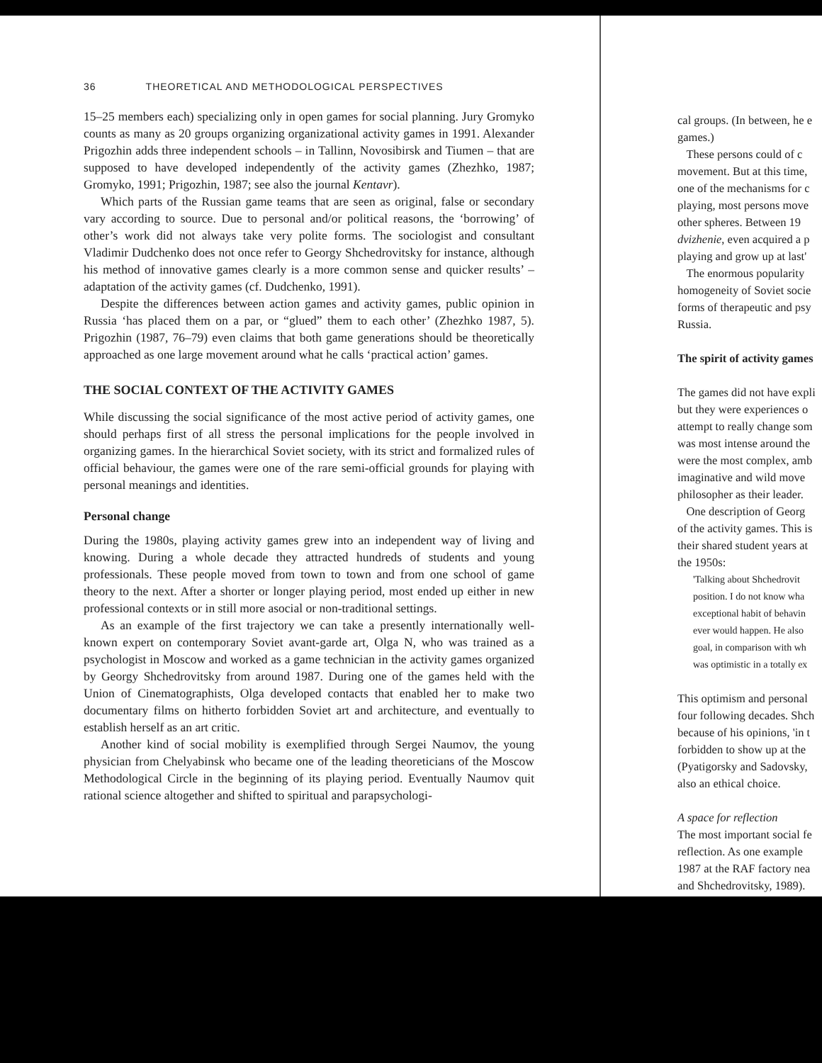36 THEORETICAL AND METHODOLOGICAL PERSPECTIVES
15–25 members each) specializing only in open games for social planning. Jury Gromyko counts as many as 20 groups organizing organizational activity games in 1991. Alexander Prigozhin adds three independent schools – in Tallinn, Novosibirsk and Tiumen – that are supposed to have developed independently of the activity games (Zhezhko, 1987; Gromyko, 1991; Prigozhin, 1987; see also the journal Kentavr).
Which parts of the Russian game teams that are seen as original, false or secondary vary according to source. Due to personal and/or political reasons, the ‘borrowing’ of other’s work did not always take very polite forms. The sociologist and consultant Vladimir Dudchenko does not once refer to Georgy Shchedrovitsky for instance, although his method of innovative games clearly is a more common sense and quicker results’ – adaptation of the activity games (cf. Dudchenko, 1991).
Despite the differences between action games and activity games, public opinion in Russia ‘has placed them on a par, or “glued” them to each other’ (Zhezhko 1987, 5). Prigozhin (1987, 76–79) even claims that both game generations should be theoretically approached as one large movement around what he calls ‘practical action’ games.
THE SOCIAL CONTEXT OF THE ACTIVITY GAMES
While discussing the social significance of the most active period of activity games, one should perhaps first of all stress the personal implications for the people involved in organizing games. In the hierarchical Soviet society, with its strict and formalized rules of official behaviour, the games were one of the rare semi-official grounds for playing with personal meanings and identities.
Personal change
During the 1980s, playing activity games grew into an independent way of living and knowing. During a whole decade they attracted hundreds of students and young professionals. These people moved from town to town and from one school of game theory to the next. After a shorter or longer playing period, most ended up either in new professional contexts or in still more asocial or non-traditional settings.
As an example of the first trajectory we can take a presently internationally well-known expert on contemporary Soviet avant-garde art, Olga N, who was trained as a psychologist in Moscow and worked as a game technician in the activity games organized by Georgy Shchedrovitsky from around 1987. During one of the games held with the Union of Cinematographists, Olga developed contacts that enabled her to make two documentary films on hitherto forbidden Soviet art and architecture, and eventually to establish herself as an art critic.
Another kind of social mobility is exemplified through Sergei Naumov, the young physician from Chelyabinsk who became one of the leading theoreticians of the Moscow Methodological Circle in the beginning of its playing period. Eventually Naumov quit rational science altogether and shifted to spiritual and parapsychologi-
cal groups. (In between, he e
games.)
These persons could of c
movement. But at this time,
one of the mechanisms for c
playing, most persons move
other spheres. Between 19
dvizhenie, even acquired a p
playing and grow up at last'
The enormous popularity
homogeneity of Soviet socie
forms of therapeutic and psy
Russia.
The spirit of activity games
The games did not have expli
but they were experiences o
attempt to really change som
was most intense around the
were the most complex, amb
imaginative and wild move
philosopher as their leader.
One description of Georg
of the activity games. This is
their shared student years at
the 1950s:
'Talking about Shchedrovit
position. I do not know wha
exceptional habit of behavin
ever would happen. He also
goal, in comparison with wh
was optimistic in a totally ex
This optimism and personal
four following decades. Shch
because of his opinions, 'in t
forbidden to show up at the
(Pyatigorsky and Sadovsky,
also an ethical choice.
A space for reflection
The most important social fe
reflection. As one example
1987 at the RAF factory nea
and Shchedrovitsky, 1989).